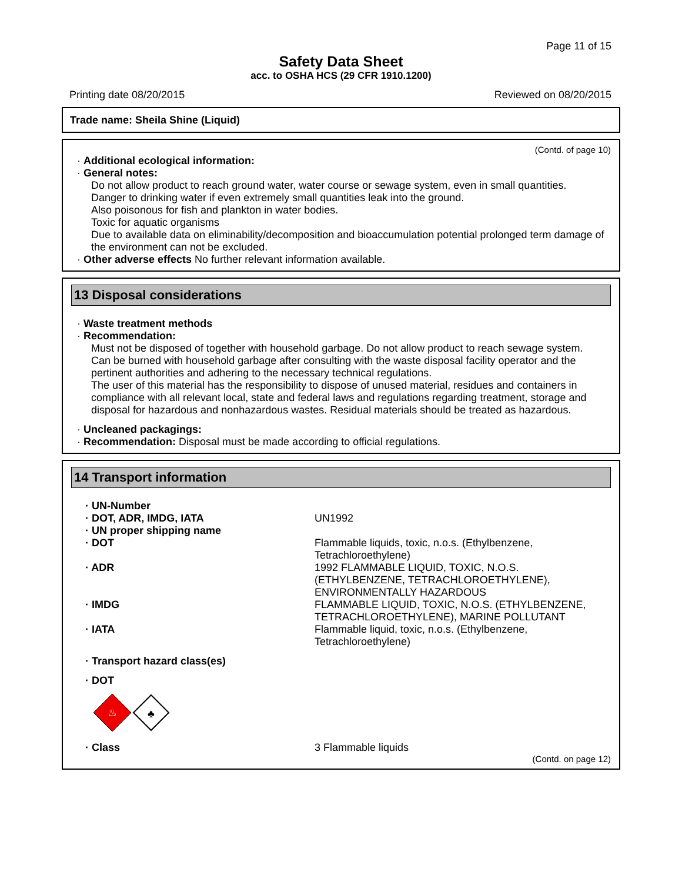Page 11 of 15
Safety Data Sheet
acc. to OSHA HCS (29 CFR 1910.1200)
Printing date 08/20/2015 Reviewed on 08/20/2015
Trade name: Sheila Shine (Liquid)
(Contd. of page 10)
· Additional ecological information:
· General notes:
Do not allow product to reach ground water, water course or sewage system, even in small quantities.
Danger to drinking water if even extremely small quantities leak into the ground.
Also poisonous for fish and plankton in water bodies.
Toxic for aquatic organisms
Due to available data on eliminability/decomposition and bioaccumulation potential prolonged term damage of the environment can not be excluded.
· Other adverse effects No further relevant information available.
13 Disposal considerations
· Waste treatment methods
· Recommendation:
Must not be disposed of together with household garbage. Do not allow product to reach sewage system.
Can be burned with household garbage after consulting with the waste disposal facility operator and the pertinent authorities and adhering to the necessary technical regulations.
The user of this material has the responsibility to dispose of unused material, residues and containers in compliance with all relevant local, state and federal laws and regulations regarding treatment, storage and disposal for hazardous and nonhazardous wastes. Residual materials should be treated as hazardous.
· Uncleaned packagings:
· Recommendation: Disposal must be made according to official regulations.
14 Transport information
· UN-Number
· DOT, ADR, IMDG, IATA UN1992
· UN proper shipping name
· DOT Flammable liquids, toxic, n.o.s. (Ethylbenzene, Tetrachloroethylene)
· ADR 1992 FLAMMABLE LIQUID, TOXIC, N.O.S. (ETHYLBENZENE, TETRACHLOROETHYLENE), ENVIRONMENTALLY HAZARDOUS
· IMDG FLAMMABLE LIQUID, TOXIC, N.O.S. (ETHYLBENZENE, TETRACHLOROETHYLENE), MARINE POLLUTANT
· IATA Flammable liquid, toxic, n.o.s. (Ethylbenzene, Tetrachloroethylene)
· Transport hazard class(es)
· DOT
♨
♣
· Class 3 Flammable liquids
(Contd. on page 12)